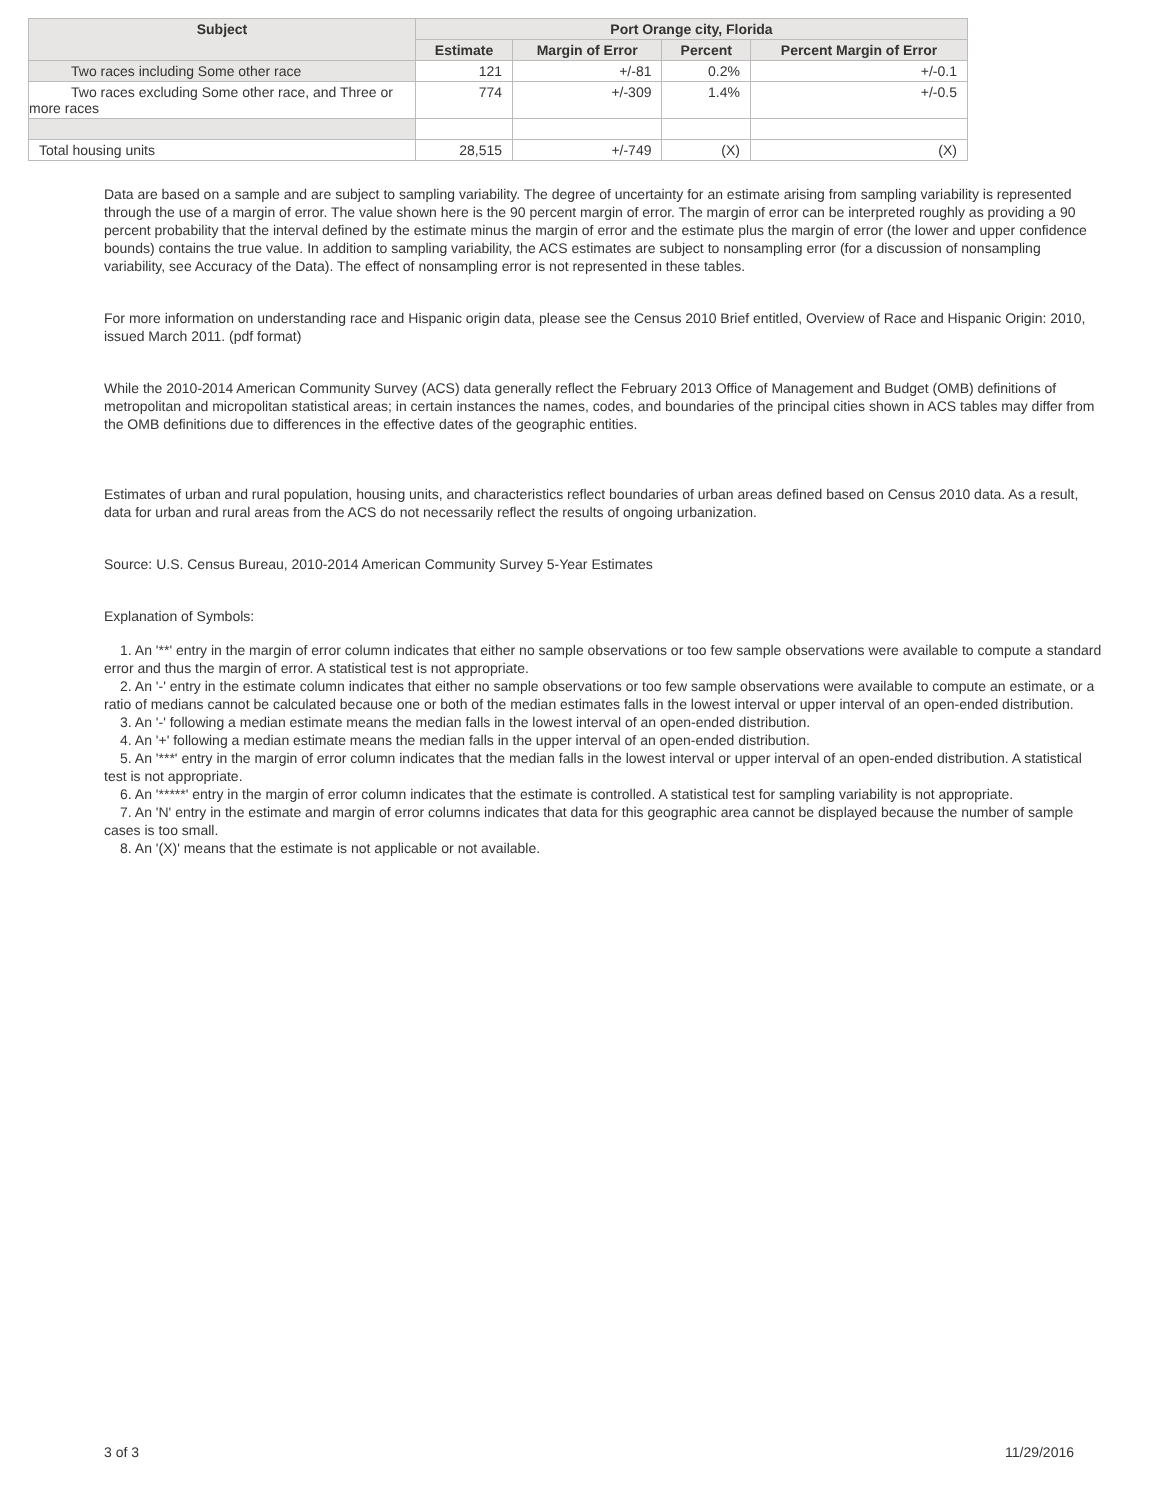| Subject | Port Orange city, Florida | | | |
| --- | --- | --- | --- | --- |
| | Estimate | Margin of Error | Percent | Percent Margin of Error |
| Two races including Some other race | 121 | +/-81 | 0.2% | +/-0.1 |
| Two races excluding Some other race, and Three or more races | 774 | +/-309 | 1.4% | +/-0.5 |
| Total housing units | 28,515 | +/-749 | (X) | (X) |
Data are based on a sample and are subject to sampling variability. The degree of uncertainty for an estimate arising from sampling variability is represented through the use of a margin of error. The value shown here is the 90 percent margin of error. The margin of error can be interpreted roughly as providing a 90 percent probability that the interval defined by the estimate minus the margin of error and the estimate plus the margin of error (the lower and upper confidence bounds) contains the true value. In addition to sampling variability, the ACS estimates are subject to nonsampling error (for a discussion of nonsampling variability, see Accuracy of the Data). The effect of nonsampling error is not represented in these tables.
For more information on understanding race and Hispanic origin data, please see the Census 2010 Brief entitled, Overview of Race and Hispanic Origin: 2010, issued March 2011. (pdf format)
While the 2010-2014 American Community Survey (ACS) data generally reflect the February 2013 Office of Management and Budget (OMB) definitions of metropolitan and micropolitan statistical areas; in certain instances the names, codes, and boundaries of the principal cities shown in ACS tables may differ from the OMB definitions due to differences in the effective dates of the geographic entities.
Estimates of urban and rural population, housing units, and characteristics reflect boundaries of urban areas defined based on Census 2010 data. As a result, data for urban and rural areas from the ACS do not necessarily reflect the results of ongoing urbanization.
Source: U.S. Census Bureau, 2010-2014 American Community Survey 5-Year Estimates
Explanation of Symbols:
1. An '**' entry in the margin of error column indicates that either no sample observations or too few sample observations were available to compute a standard error and thus the margin of error. A statistical test is not appropriate.
2. An '-' entry in the estimate column indicates that either no sample observations or too few sample observations were available to compute an estimate, or a ratio of medians cannot be calculated because one or both of the median estimates falls in the lowest interval or upper interval of an open-ended distribution.
3. An '-' following a median estimate means the median falls in the lowest interval of an open-ended distribution.
4. An '+' following a median estimate means the median falls in the upper interval of an open-ended distribution.
5. An '***' entry in the margin of error column indicates that the median falls in the lowest interval or upper interval of an open-ended distribution. A statistical test is not appropriate.
6. An '*****' entry in the margin of error column indicates that the estimate is controlled. A statistical test for sampling variability is not appropriate.
7. An 'N' entry in the estimate and margin of error columns indicates that data for this geographic area cannot be displayed because the number of sample cases is too small.
8. An '(X)' means that the estimate is not applicable or not available.
3 of 3 11/29/2016